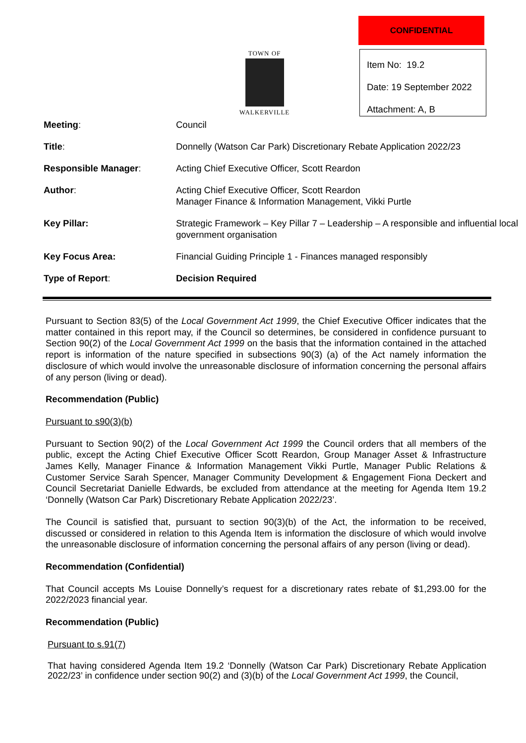TOWN OF
WALKERVILLE
CONFIDENTIAL
Item No: 19.2
Date: 19 September 2022
Attachment: A, B
| Meeting : | Council |
| Title : | Donnelly (Watson Car Park) Discretionary Rebate Application 2022/23 |
| Responsible Manager : | Acting Chief Executive Officer, Scott Reardon |
| Author : | Acting Chief Executive Officer, Scott Reardon Manager Finance & Information Management, Vikki Purtle |
| Key Pillar: | Strategic Framework – Key Pillar 7 – Leadership – A responsible and influential local government organisation |
| Key Focus Area: | Financial Guiding Principle 1 - Finances managed responsibly |
| Type of Report : | Decision Required |
Pursuant to Section 83(5) of the Local Government Act 1999, the Chief Executive Officer indicates that the matter contained in this report may, if the Council so determines, be considered in confidence pursuant to Section 90(2) of the Local Government Act 1999 on the basis that the information contained in the attached report is information of the nature specified in subsections 90(3) (a) of the Act namely information the disclosure of which would involve the unreasonable disclosure of information concerning the personal affairs of any person (living or dead).
Recommendation (Public)
Pursuant to s90(3)(b)
Pursuant to Section 90(2) of the Local Government Act 1999 the Council orders that all members of the public, except the Acting Chief Executive Officer Scott Reardon, Group Manager Asset & Infrastructure James Kelly, Manager Finance & Information Management Vikki Purtle, Manager Public Relations & Customer Service Sarah Spencer, Manager Community Development & Engagement Fiona Deckert and Council Secretariat Danielle Edwards, be excluded from attendance at the meeting for Agenda Item 19.2 ‘Donnelly (Watson Car Park) Discretionary Rebate Application 2022/23’.
The Council is satisfied that, pursuant to section 90(3)(b) of the Act, the information to be received, discussed or considered in relation to this Agenda Item is information the disclosure of which would involve the unreasonable disclosure of information concerning the personal affairs of any person (living or dead).
Recommendation (Confidential)
That Council accepts Ms Louise Donnelly’s request for a discretionary rates rebate of $1,293.00 for the 2022/2023 financial year.
Recommendation (Public)
Pursuant to s.91(7)
That having considered Agenda Item 19.2 ‘Donnelly (Watson Car Park) Discretionary Rebate Application 2022/23’ in confidence under section 90(2) and (3)(b) of the Local Government Act 1999, the Council,